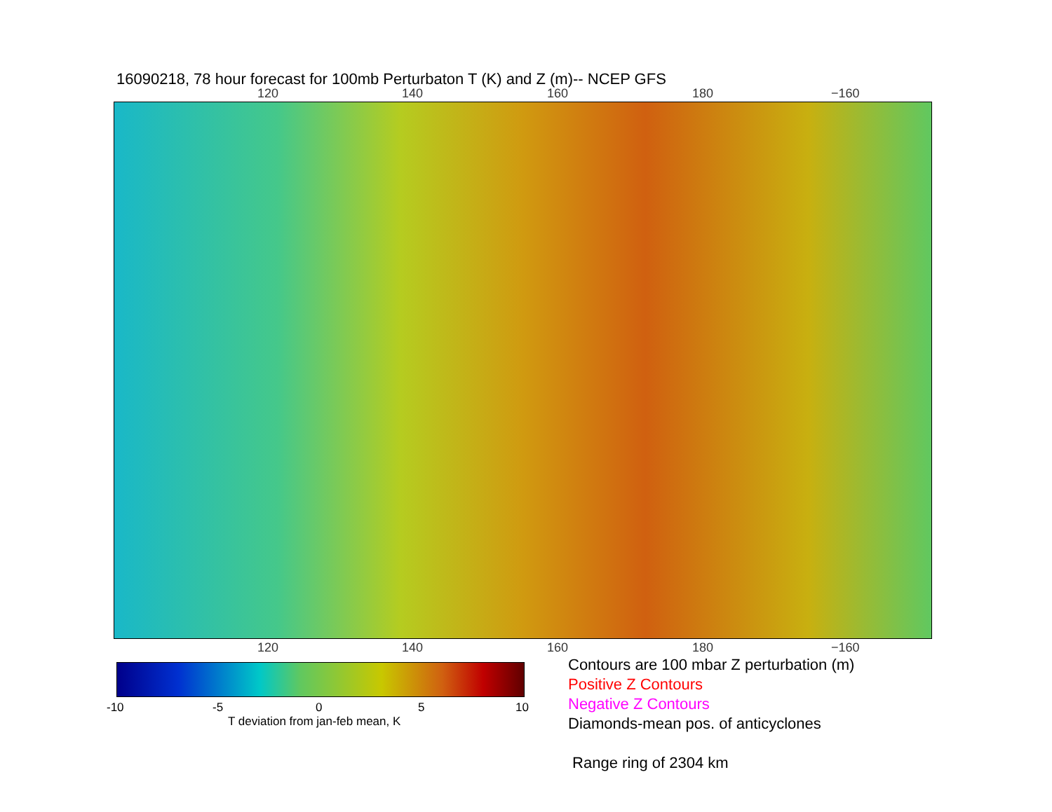16090218, 78 hour forecast for 100mb Perturbaton T (K) and Z (m)-- NCEP GFS
120 140 160 180 −160
120 140 160 180 −160
-10 -5 0 5 10
T deviation from jan-feb mean, K
Contours are 100 mbar Z perturbation (m)
Positive Z Contours
Negative Z Contours
Diamonds-mean pos. of anticyclones
Range ring of 2304 km